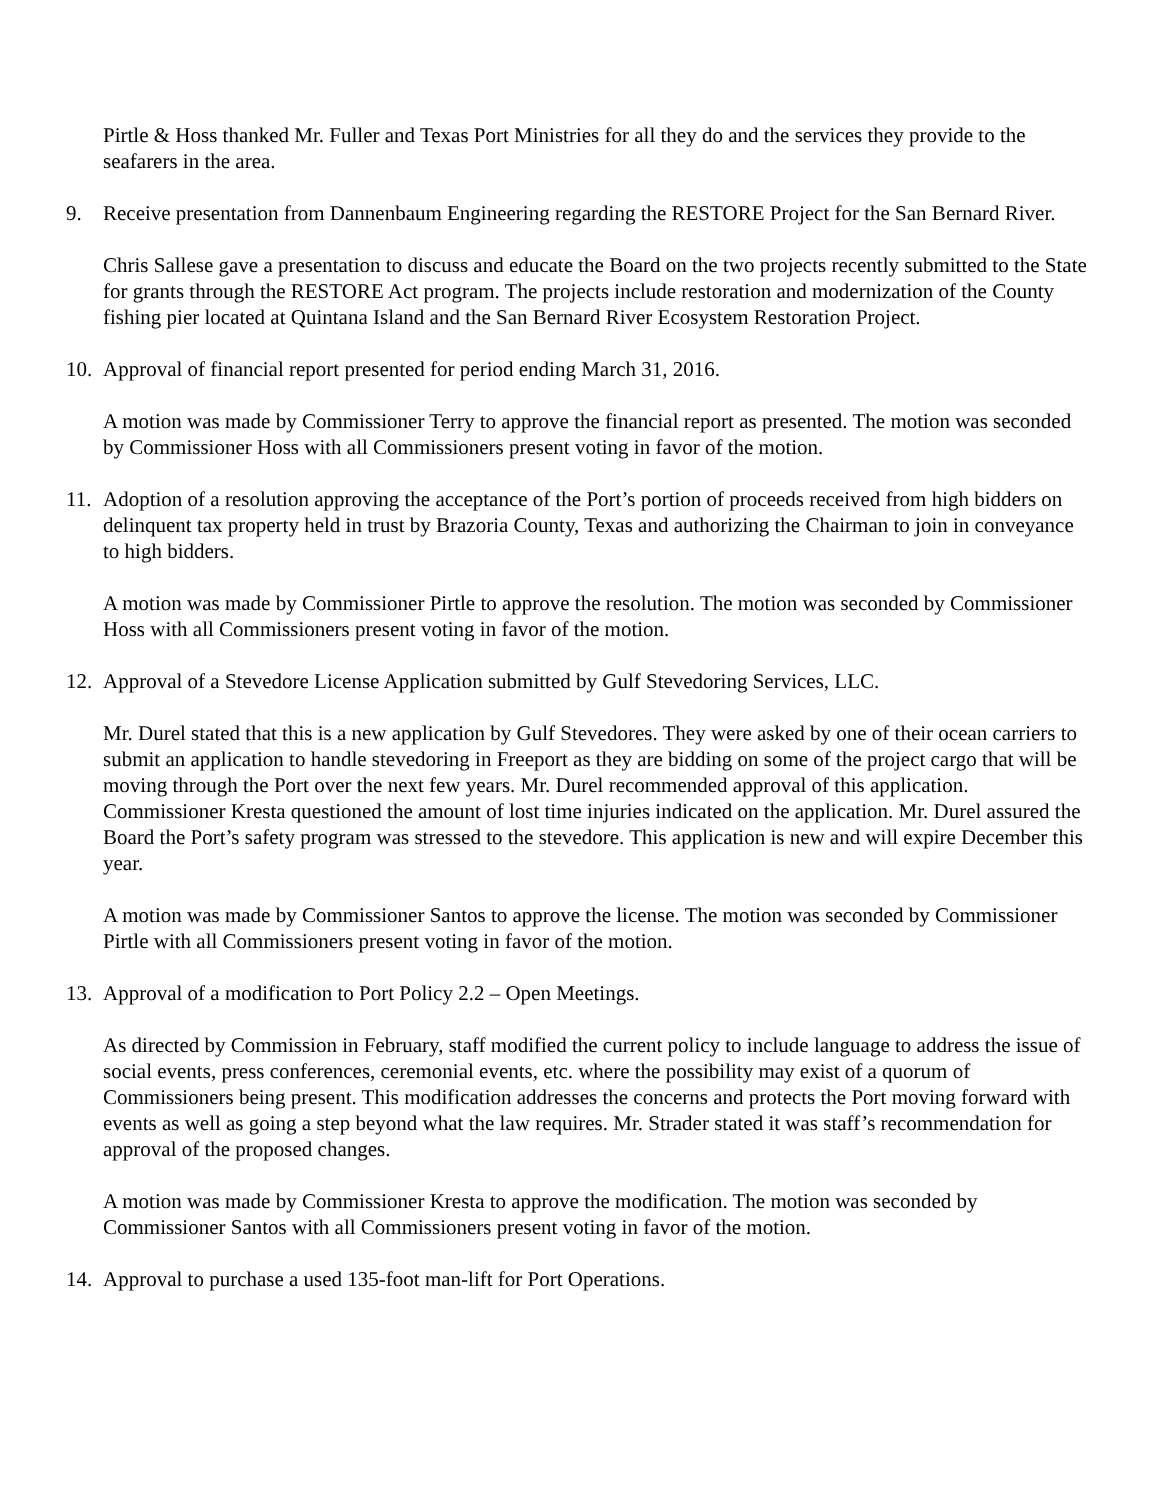Pirtle & Hoss thanked Mr. Fuller and Texas Port Ministries for all they do and the services they provide to the seafarers in the area.
9. Receive presentation from Dannenbaum Engineering regarding the RESTORE Project for the San Bernard River.
Chris Sallese gave a presentation to discuss and educate the Board on the two projects recently submitted to the State for grants through the RESTORE Act program. The projects include restoration and modernization of the County fishing pier located at Quintana Island and the San Bernard River Ecosystem Restoration Project.
10. Approval of financial report presented for period ending March 31, 2016.
A motion was made by Commissioner Terry to approve the financial report as presented. The motion was seconded by Commissioner Hoss with all Commissioners present voting in favor of the motion.
11. Adoption of a resolution approving the acceptance of the Port’s portion of proceeds received from high bidders on delinquent tax property held in trust by Brazoria County, Texas and authorizing the Chairman to join in conveyance to high bidders.
A motion was made by Commissioner Pirtle to approve the resolution. The motion was seconded by Commissioner Hoss with all Commissioners present voting in favor of the motion.
12. Approval of a Stevedore License Application submitted by Gulf Stevedoring Services, LLC.
Mr. Durel stated that this is a new application by Gulf Stevedores. They were asked by one of their ocean carriers to submit an application to handle stevedoring in Freeport as they are bidding on some of the project cargo that will be moving through the Port over the next few years. Mr. Durel recommended approval of this application. Commissioner Kresta questioned the amount of lost time injuries indicated on the application. Mr. Durel assured the Board the Port’s safety program was stressed to the stevedore. This application is new and will expire December this year.
A motion was made by Commissioner Santos to approve the license. The motion was seconded by Commissioner Pirtle with all Commissioners present voting in favor of the motion.
13. Approval of a modification to Port Policy 2.2 – Open Meetings.
As directed by Commission in February, staff modified the current policy to include language to address the issue of social events, press conferences, ceremonial events, etc. where the possibility may exist of a quorum of Commissioners being present. This modification addresses the concerns and protects the Port moving forward with events as well as going a step beyond what the law requires. Mr. Strader stated it was staff’s recommendation for approval of the proposed changes.
A motion was made by Commissioner Kresta to approve the modification. The motion was seconded by Commissioner Santos with all Commissioners present voting in favor of the motion.
14. Approval to purchase a used 135-foot man-lift for Port Operations.